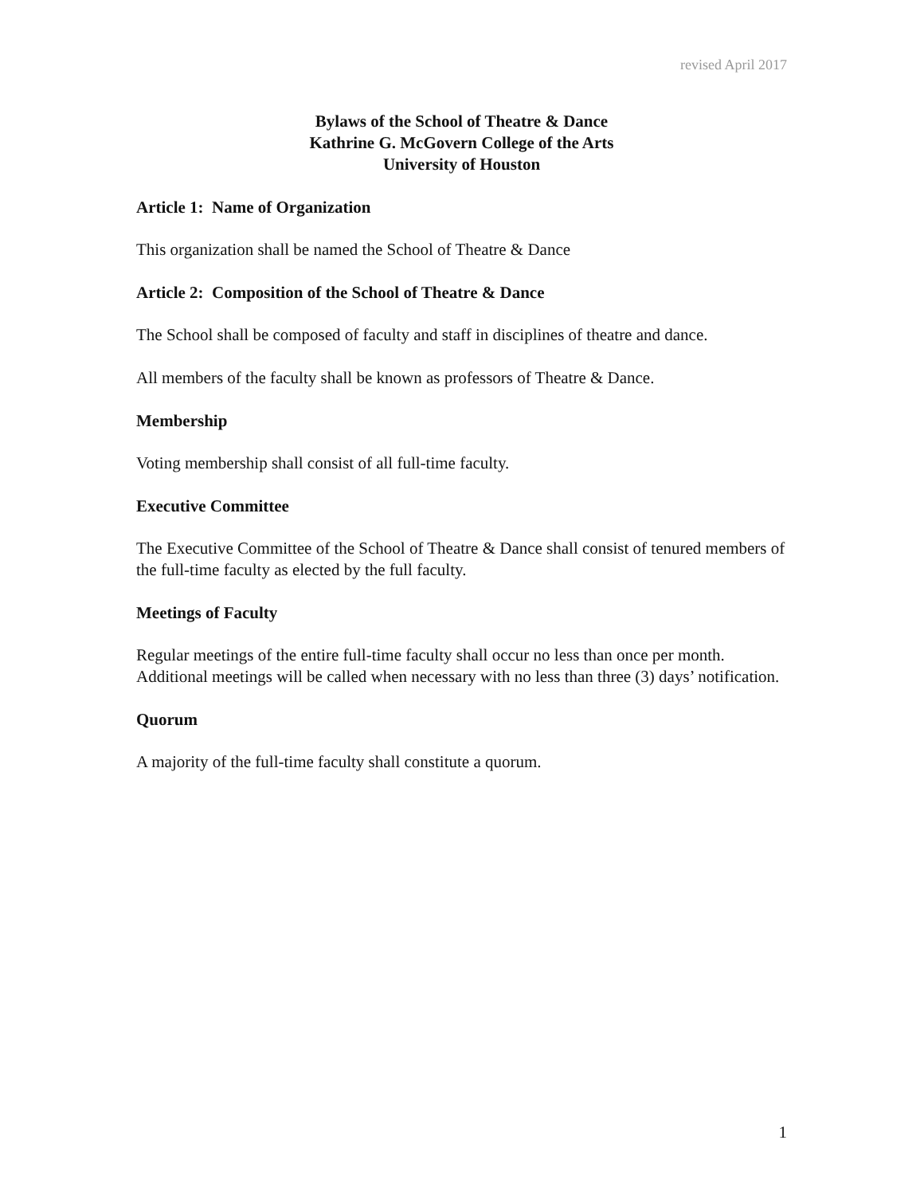revised April 2017
Bylaws of the School of Theatre & Dance
Kathrine G. McGovern College of the Arts
University of Houston
Article 1: Name of Organization
This organization shall be named the School of Theatre & Dance
Article 2: Composition of the School of Theatre & Dance
The School shall be composed of faculty and staff in disciplines of theatre and dance.
All members of the faculty shall be known as professors of Theatre & Dance.
Membership
Voting membership shall consist of all full-time faculty.
Executive Committee
The Executive Committee of the School of Theatre & Dance shall consist of tenured members of the full-time faculty as elected by the full faculty.
Meetings of Faculty
Regular meetings of the entire full-time faculty shall occur no less than once per month. Additional meetings will be called when necessary with no less than three (3) days’ notification.
Quorum
A majority of the full-time faculty shall constitute a quorum.
1